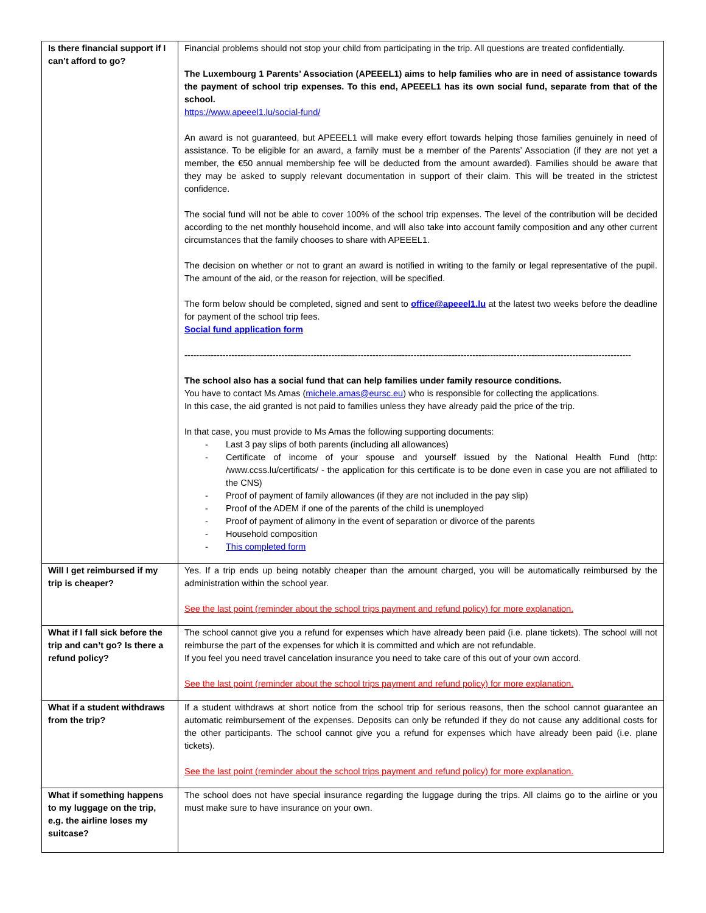| Is there financial support if I can’t afford to go? | Financial problems should not stop your child from participating in the trip. All questions are treated confidentially. The Luxembourg 1 Parents’ Association (APEEEL1) aims to help families who are in need of assistance towards the payment of school trip expenses. To this end, APEEEL1 has its own social fund, separate from that of the school. https://www.apeeel1.lu/social-fund/ An award is not guaranteed, but APEEEL1 will make every effort towards helping those families genuinely in need of assistance. To be eligible for an award, a family must be a member of the Parents’ Association (if they are not yet a member, the €50 annual membership fee will be deducted from the amount awarded). Families should be aware that they may be asked to supply relevant documentation in support of their claim. This will be treated in the strictest confidence. The social fund will not be able to cover 100% of the school trip expenses. The level of the contribution will be decided according to the net monthly household income, and will also take into account family composition and any other current circumstances that the family chooses to share with APEEEL1. The decision on whether or not to grant an award is notified in writing to the family or legal representative of the pupil. The amount of the aid, or the reason for rejection, will be specified. The form below should be completed, signed and sent to office@apeeel1.lu at the latest two weeks before the deadline for payment of the school trip fees. Social fund application form -------------------------------------------------------------------------------------------------------------------------------------------------------- The school also has a social fund that can help families under family resource conditions. You have to contact Ms Amas ( michele.amas@eursc.eu ) who is responsible for collecting the applications. In this case, the aid granted is not paid to families unless they have already paid the price of the trip. In that case, you must provide to Ms Amas the following supporting documents: - Last 3 pay slips of both parents (including all allowances) - Certificate of income of your spouse and yourself issued by the National Health Fund (http: /www.ccss.lu/certificats/ - the application for this certificate is to be done even in case you are not affiliated to the CNS) - Proof of payment of family allowances (if they are not included in the pay slip) - Proof of the ADEM if one of the parents of the child is unemployed - Proof of payment of alimony in the event of separation or divorce of the parents - Household composition - This completed form |
| Will I get reimbursed if my trip is cheaper? | Yes. If a trip ends up being notably cheaper than the amount charged, you will be automatically reimbursed by the administration within the school year. See the last point (reminder about the school trips payment and refund policy) for more explanation. |
| What if I fall sick before the trip and can’t go? Is there a refund policy? | The school cannot give you a refund for expenses which have already been paid (i.e. plane tickets). The school will not reimburse the part of the expenses for which it is committed and which are not refundable. If you feel you need travel cancelation insurance you need to take care of this out of your own accord. See the last point (reminder about the school trips payment and refund policy) for more explanation. |
| What if a student withdraws from the trip? | If a student withdraws at short notice from the school trip for serious reasons, then the school cannot guarantee an automatic reimbursement of the expenses. Deposits can only be refunded if they do not cause any additional costs for the other participants. The school cannot give you a refund for expenses which have already been paid (i.e. plane tickets). See the last point (reminder about the school trips payment and refund policy) for more explanation. |
| What if something happens to my luggage on the trip, e.g. the airline loses my suitcase? | The school does not have special insurance regarding the luggage during the trips. All claims go to the airline or you must make sure to have insurance on your own. |